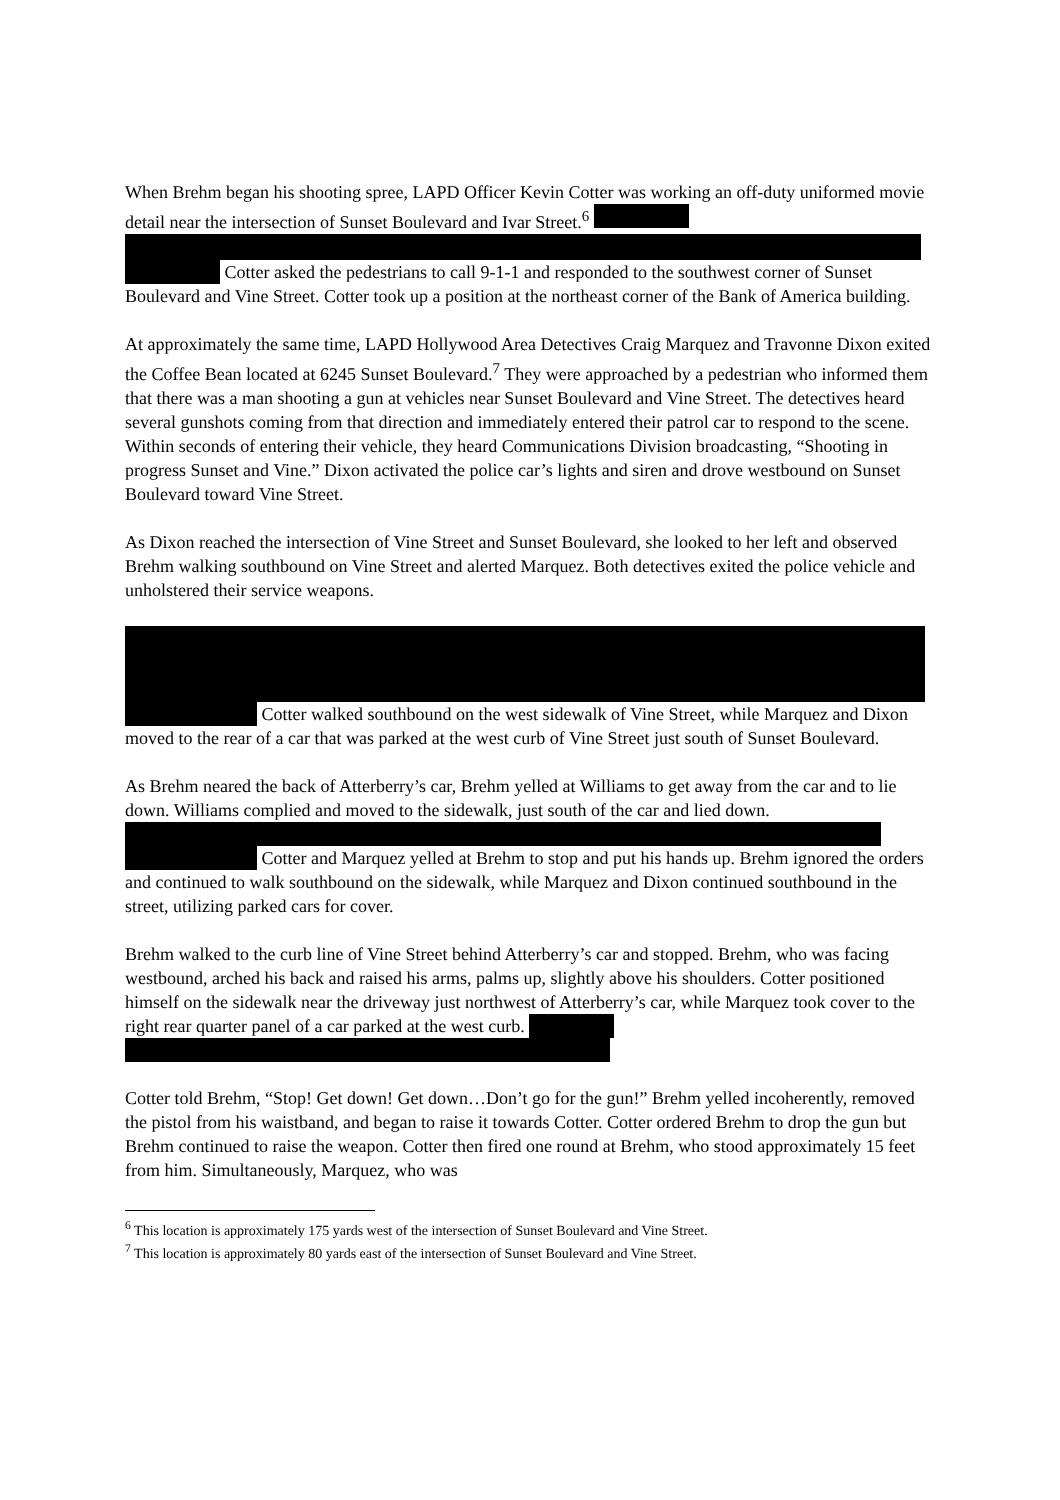When Brehm began his shooting spree, LAPD Officer Kevin Cotter was working an off-duty uniformed movie detail near the intersection of Sunset Boulevard and Ivar Street.<sup>6</sup> Cotter asked the pedestrians to call 9-1-1 and responded to the southwest corner of Sunset Boulevard and Vine Street. Cotter took up a position at the northeast corner of the Bank of America building.
At approximately the same time, LAPD Hollywood Area Detectives Craig Marquez and Travonne Dixon exited the Coffee Bean located at 6245 Sunset Boulevard.<sup>7</sup> They were approached by a pedestrian who informed them that there was a man shooting a gun at vehicles near Sunset Boulevard and Vine Street. The detectives heard several gunshots coming from that direction and immediately entered their patrol car to respond to the scene. Within seconds of entering their vehicle, they heard Communications Division broadcasting, “Shooting in progress Sunset and Vine.” Dixon activated the police car’s lights and siren and drove westbound on Sunset Boulevard toward Vine Street.
As Dixon reached the intersection of Vine Street and Sunset Boulevard, she looked to her left and observed Brehm walking southbound on Vine Street and alerted Marquez. Both detectives exited the police vehicle and unholstered their service weapons.
Cotter walked southbound on the west sidewalk of Vine Street, while Marquez and Dixon moved to the rear of a car that was parked at the west curb of Vine Street just south of Sunset Boulevard.
As Brehm neared the back of Atterberry’s car, Brehm yelled at Williams to get away from the car and to lie down. Williams complied and moved to the sidewalk, just south of the car and lied down. Cotter and Marquez yelled at Brehm to stop and put his hands up. Brehm ignored the orders and continued to walk southbound on the sidewalk, while Marquez and Dixon continued southbound in the street, utilizing parked cars for cover.
Brehm walked to the curb line of Vine Street behind Atterberry’s car and stopped. Brehm, who was facing westbound, arched his back and raised his arms, palms up, slightly above his shoulders. Cotter positioned himself on the sidewalk near the driveway just northwest of Atterberry’s car, while Marquez took cover to the right rear quarter panel of a car parked at the west curb.
Cotter told Brehm, “Stop! Get down! Get down…Don’t go for the gun!” Brehm yelled incoherently, removed the pistol from his waistband, and began to raise it towards Cotter. Cotter ordered Brehm to drop the gun but Brehm continued to raise the weapon. Cotter then fired one round at Brehm, who stood approximately 15 feet from him. Simultaneously, Marquez, who was
<sup>6</sup> This location is approximately 175 yards west of the intersection of Sunset Boulevard and Vine Street.
<sup>7</sup> This location is approximately 80 yards east of the intersection of Sunset Boulevard and Vine Street.